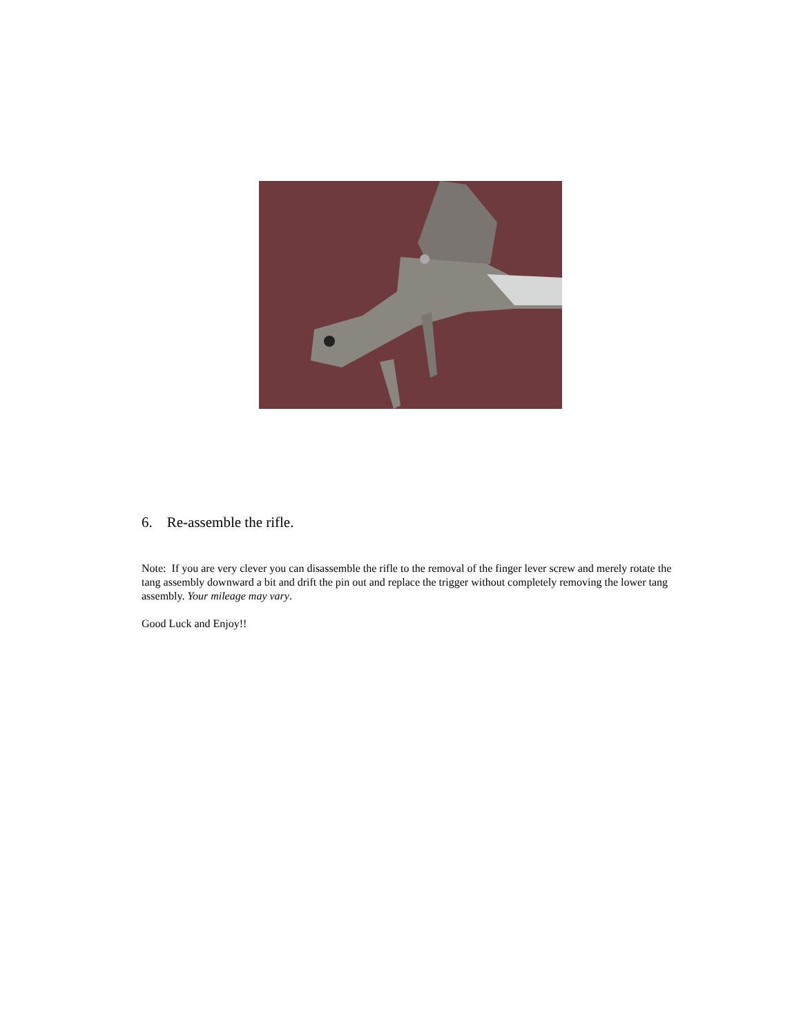6. Re-assemble the rifle.
Note: If you are very clever you can disassemble the rifle to the removal of the finger lever screw and merely rotate the tang assembly downward a bit and drift the pin out and replace the trigger without completely removing the lower tang assembly. Your mileage may vary.
Good Luck and Enjoy!!